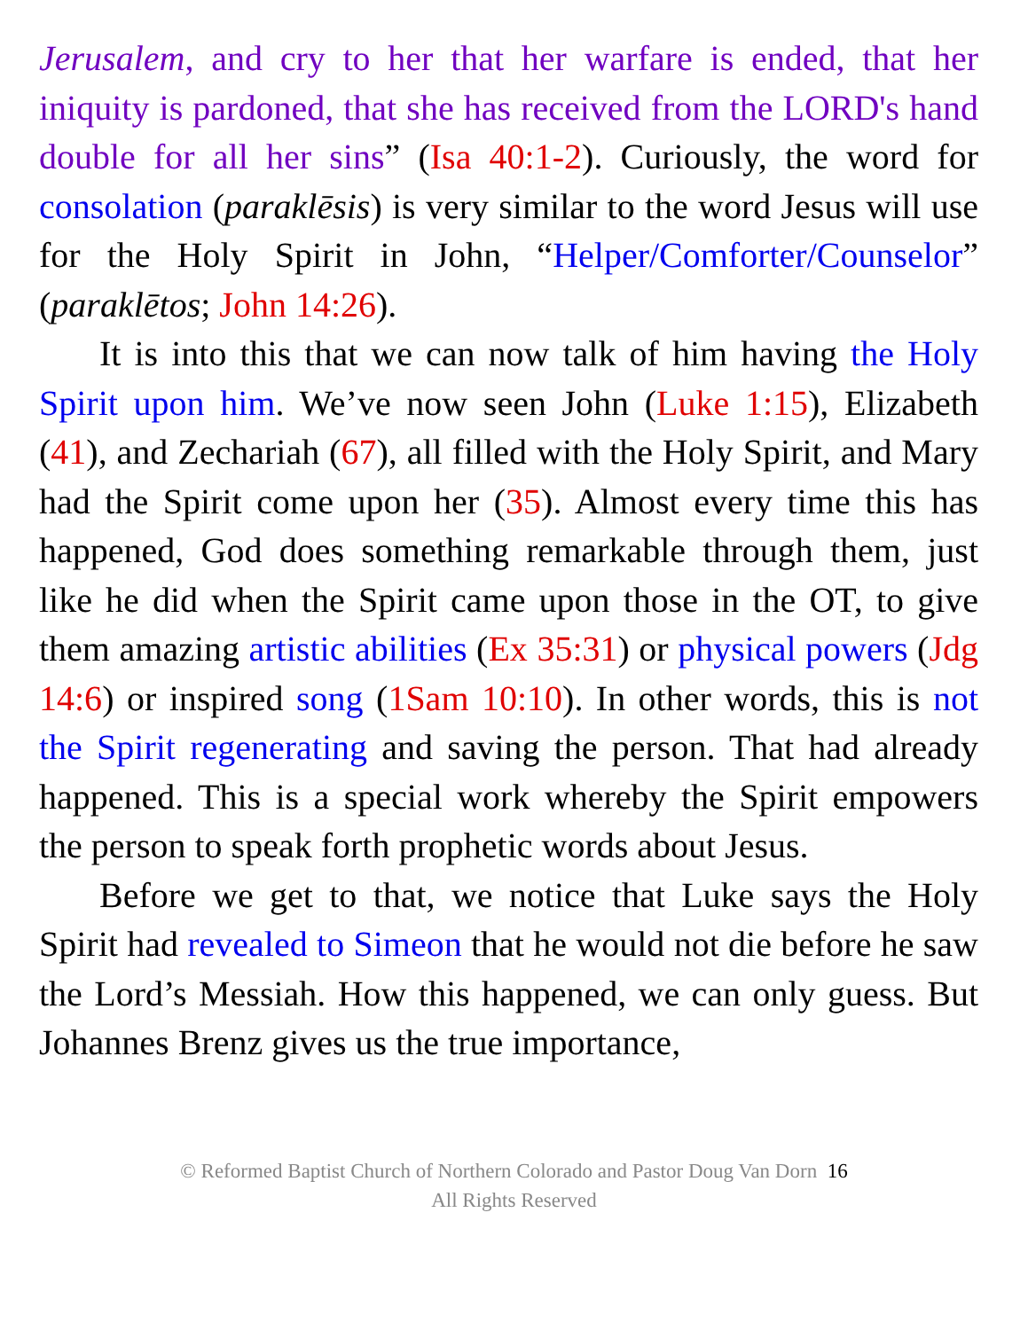Jerusalem, and cry to her that her warfare is ended, that her iniquity is pardoned, that she has received from the LORD's hand double for all her sins” (Isa 40:1-2). Curiously, the word for consolation (paraklēsis) is very similar to the word Jesus will use for the Holy Spirit in John, “Helper/Comforter/Counselor” (paraklētos; John 14:26).
It is into this that we can now talk of him having the Holy Spirit upon him. We’ve now seen John (Luke 1:15), Elizabeth (41), and Zechariah (67), all filled with the Holy Spirit, and Mary had the Spirit come upon her (35). Almost every time this has happened, God does something remarkable through them, just like he did when the Spirit came upon those in the OT, to give them amazing artistic abilities (Ex 35:31) or physical powers (Jdg 14:6) or inspired song (1Sam 10:10). In other words, this is not the Spirit regenerating and saving the person. That had already happened. This is a special work whereby the Spirit empowers the person to speak forth prophetic words about Jesus.
Before we get to that, we notice that Luke says the Holy Spirit had revealed to Simeon that he would not die before he saw the Lord’s Messiah. How this happened, we can only guess. But Johannes Brenz gives us the true importance,
© Reformed Baptist Church of Northern Colorado and Pastor Doug Van Dorn 16
All Rights Reserved